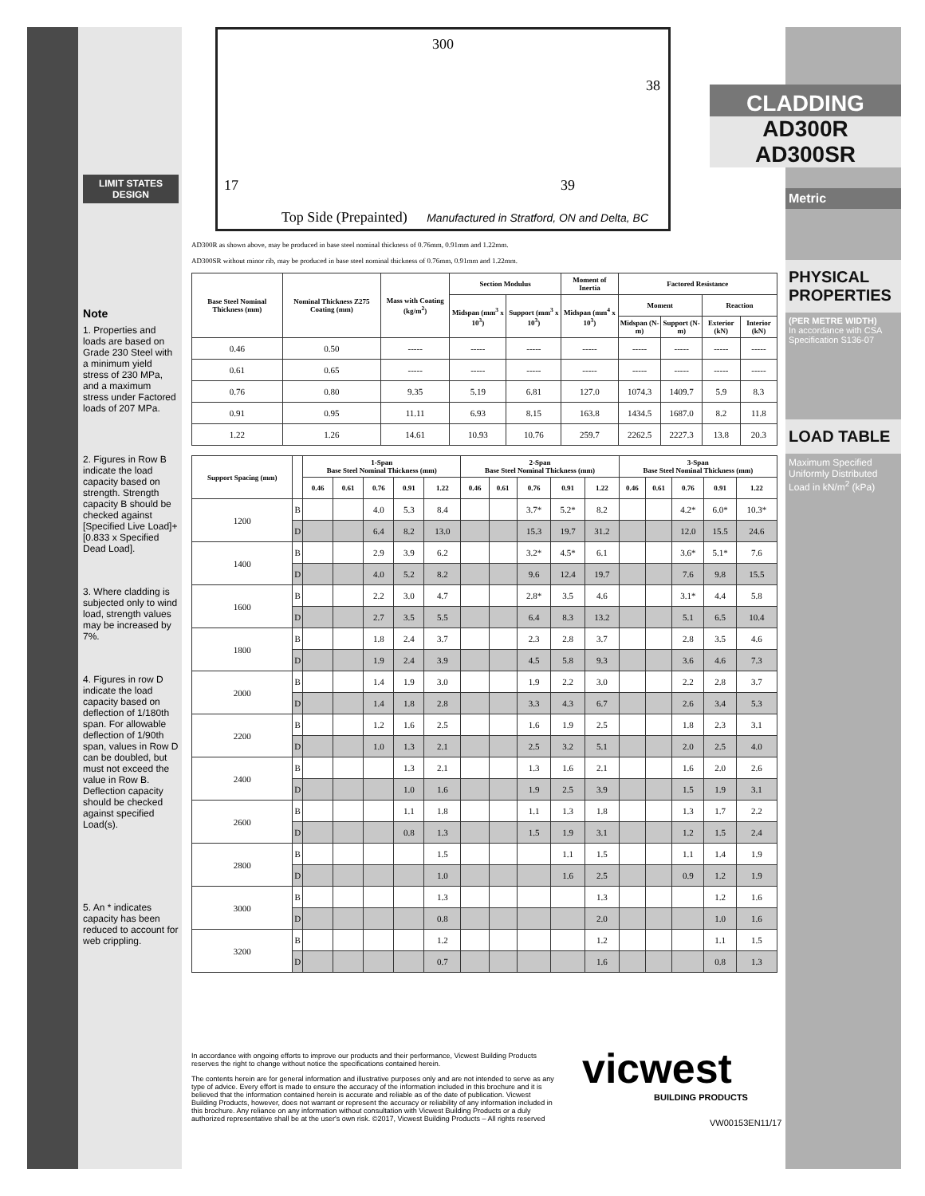LIMIT STATES DESIGN
Note
1. Properties and loads are based on Grade 230 Steel with a minimum yield stress of 230 MPa, and a maximum stress under Factored loads of 207 MPa.
2. Figures in Row B indicate the load capacity based on strength. Strength capacity B should be checked against [Specified Live Load]+[0.833 x Specified Dead Load].
3. Where cladding is subjected only to wind load, strength values may be increased by 7%.
4. Figures in row D indicate the load capacity based on deflection of 1/180th span. For allowable deflection of 1/90th span, values in Row D can be doubled, but must not exceed the value in Row B. Deflection capacity should be checked against specified Load(s).
5. An * indicates capacity has been reduced to account for web crippling.
300
38
17 39
Top Side (Prepainted) Manufactured in Stratford, ON and Delta, BC
AD300R as shown above, may be produced in base steel nominal thickness of 0.76mm, 0.91mm and 1.22mm.
AD300SR without minor rib, may be produced in base steel nominal thickness of 0.76mm, 0.91mm and 1.22mm.
| Base Steel Nominal Thickness (mm) | Nominal Thickness Z275 Coating (mm) | Mass with Coating (kg/m<sup>2</sup>) | Section Modulus | | Moment of Inertia | Factored Resistance | | | |
| --- | --- | --- | --- | --- | --- | --- | --- | --- | --- |
| | | | Midspan (mm<sup>3</sup> x 10<sup>3</sup>) | Support (mm<sup>3</sup> x 10<sup>3</sup>) | Midspan (mm<sup>4</sup> x 10<sup>3</sup>) | Moment | | Reaction | |
| | | | | | | Midspan (N-m) | Support (N-m) | Exterior (kN) | Interior (kN) |
| 0.46 | 0.50 | ----- | ----- | ----- | ----- | ----- | ----- | ----- | ----- |
| 0.61 | 0.65 | ----- | ----- | ----- | ----- | ----- | ----- | ----- | ----- |
| 0.76 | 0.80 | 9.35 | 5.19 | 6.81 | 127.0 | 1074.3 | 1409.7 | 5.9 | 8.3 |
| 0.91 | 0.95 | 11.11 | 6.93 | 8.15 | 163.8 | 1434.5 | 1687.0 | 8.2 | 11.8 |
| 1.22 | 1.26 | 14.61 | 10.93 | 10.76 | 259.7 | 2262.5 | 2227.3 | 13.8 | 20.3 |
| Support Spacing (mm) | | 1-Span Base Steel Nominal Thickness (mm) | | | | | 2-Span Base Steel Nominal Thickness (mm) | | | | | 3-Span Base Steel Nominal Thickness (mm) | | | | |
| --- | --- | --- | --- | --- | --- | --- | --- | --- | --- | --- | --- | --- | --- | --- | --- | --- |
| | | 0.46 | 0.61 | 0.76 | 0.91 | 1.22 | 0.46 | 0.61 | 0.76 | 0.91 | 1.22 | 0.46 | 0.61 | 0.76 | 0.91 | 1.22 |
| 1200 | B | | | 4.0 | 5.3 | 8.4 | | | 3.7* | 5.2* | 8.2 | | | 4.2* | 6.0* | 10.3* |
| | D | | | 6.4 | 8.2 | 13.0 | | | 15.3 | 19.7 | 31.2 | | | 12.0 | 15.5 | 24.6 |
| 1400 | B | | | 2.9 | 3.9 | 6.2 | | | 3.2* | 4.5* | 6.1 | | | 3.6* | 5.1* | 7.6 |
| | D | | | 4.0 | 5.2 | 8.2 | | | 9.6 | 12.4 | 19.7 | | | 7.6 | 9.8 | 15.5 |
| 1600 | B | | | 2.2 | 3.0 | 4.7 | | | 2.8* | 3.5 | 4.6 | | | 3.1* | 4.4 | 5.8 |
| | D | | | 2.7 | 3.5 | 5.5 | | | 6.4 | 8.3 | 13.2 | | | 5.1 | 6.5 | 10.4 |
| 1800 | B | | | 1.8 | 2.4 | 3.7 | | | 2.3 | 2.8 | 3.7 | | | 2.8 | 3.5 | 4.6 |
| | D | | | 1.9 | 2.4 | 3.9 | | | 4.5 | 5.8 | 9.3 | | | 3.6 | 4.6 | 7.3 |
| 2000 | B | | | 1.4 | 1.9 | 3.0 | | | 1.9 | 2.2 | 3.0 | | | 2.2 | 2.8 | 3.7 |
| | D | | | 1.4 | 1.8 | 2.8 | | | 3.3 | 4.3 | 6.7 | | | 2.6 | 3.4 | 5.3 |
| 2200 | B | | | 1.2 | 1.6 | 2.5 | | | 1.6 | 1.9 | 2.5 | | | 1.8 | 2.3 | 3.1 |
| | D | | | 1.0 | 1.3 | 2.1 | | | 2.5 | 3.2 | 5.1 | | | 2.0 | 2.5 | 4.0 |
| 2400 | B | | | | 1.3 | 2.1 | | | 1.3 | 1.6 | 2.1 | | | 1.6 | 2.0 | 2.6 |
| | D | | | | 1.0 | 1.6 | | | 1.9 | 2.5 | 3.9 | | | 1.5 | 1.9 | 3.1 |
| 2600 | B | | | | 1.1 | 1.8 | | | 1.1 | 1.3 | 1.8 | | | 1.3 | 1.7 | 2.2 |
| | D | | | | 0.8 | 1.3 | | | 1.5 | 1.9 | 3.1 | | | 1.2 | 1.5 | 2.4 |
| 2800 | B | | | | | 1.5 | | | | 1.1 | 1.5 | | | 1.1 | 1.4 | 1.9 |
| | D | | | | | 1.0 | | | | 1.6 | 2.5 | | | 0.9 | 1.2 | 1.9 |
| 3000 | B | | | | | 1.3 | | | | | 1.3 | | | | 1.2 | 1.6 |
| | D | | | | | 0.8 | | | | | 2.0 | | | | 1.0 | 1.6 |
| 3200 | B | | | | | 1.2 | | | | | 1.2 | | | | 1.1 | 1.5 |
| | D | | | | | 0.7 | | | | | 1.6 | | | | 0.8 | 1.3 |
In accordance with ongoing efforts to improve our products and their performance, Vicwest Building Products reserves the right to change without notice the specifications contained herein.
The contents herein are for general information and illustrative purposes only and are not intended to serve as any type of advice. Every effort is made to ensure the accuracy of the information included in this brochure and it is believed that the information contained herein is accurate and reliable as of the date of publication. Vicwest Building Products, however, does not warrant or represent the accuracy or reliability of any information included in this brochure. Any reliance on any information without consultation with Vicwest Building Products or a duly authorized representative shall be at the user's own risk. ©2017, Vicwest Building Products – All rights reserved
vicwest
BUILDING PRODUCTS
VW00153EN11/17
CLADDING
AD300R
AD300SR
Metric
PHYSICAL PROPERTIES
(PER METRE WIDTH)
In accordance with CSA Specification S136-07
LOAD TABLE
Maximum Specified Uniformly Distributed Load in kN/m<sup>2</sup> (kPa)